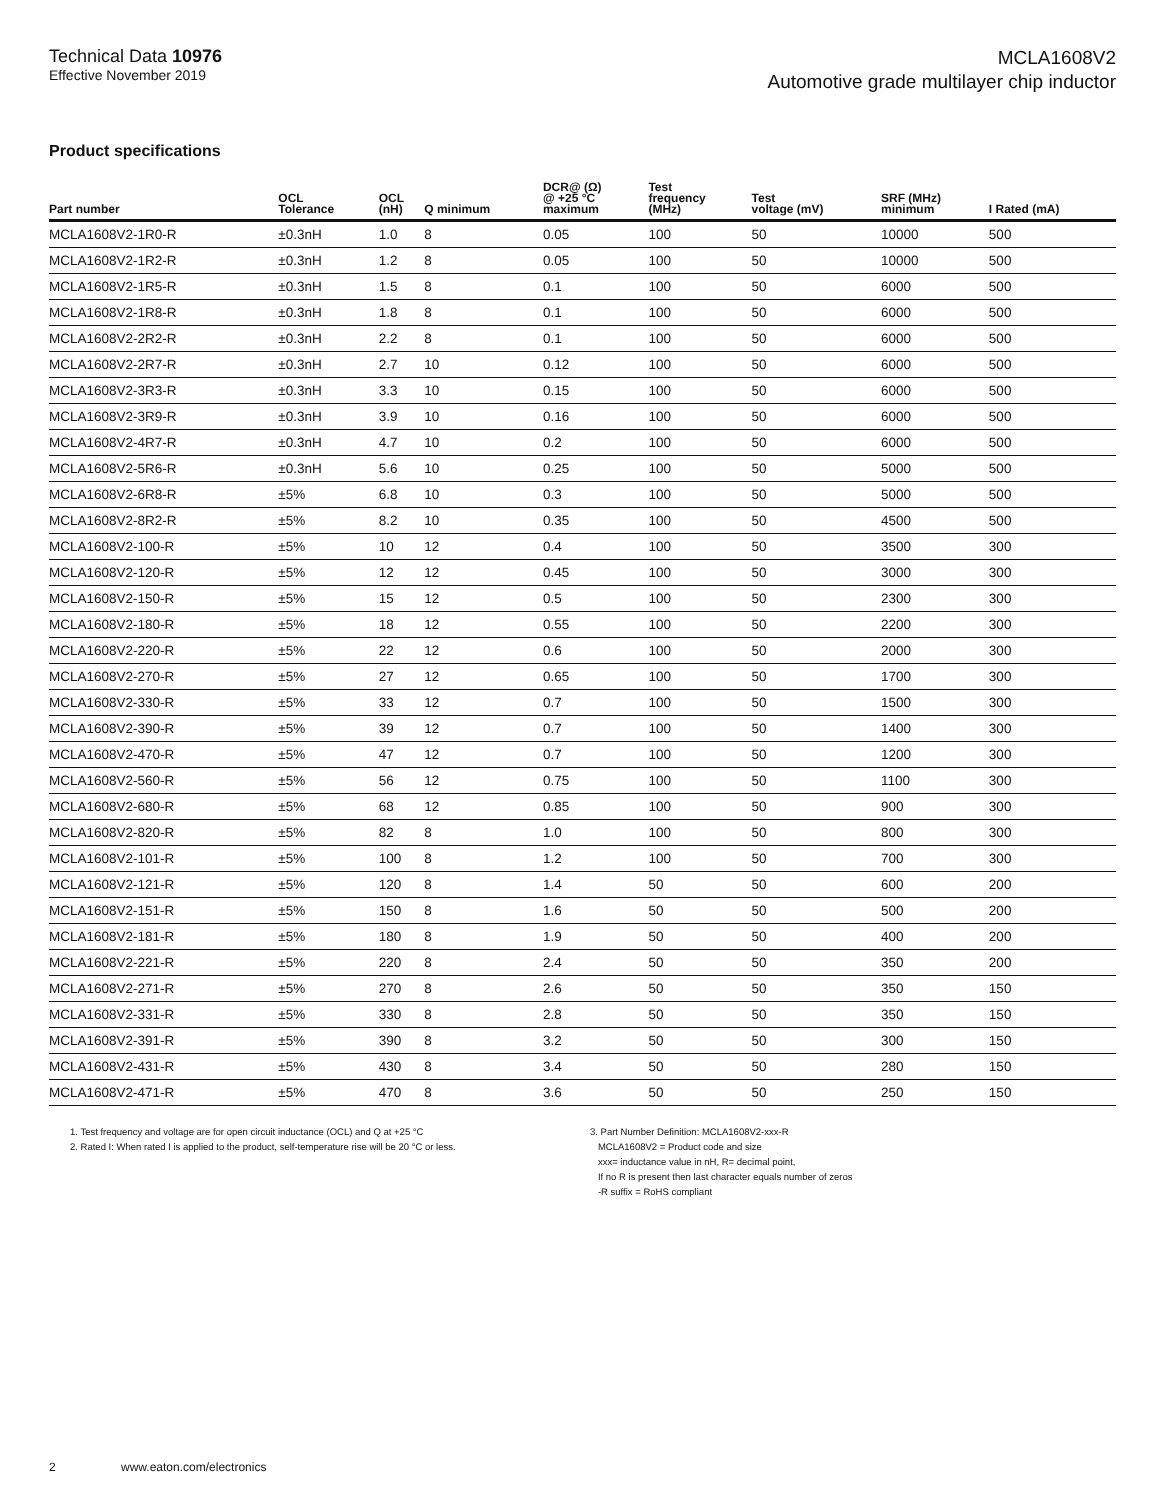Technical Data 10976
Effective November 2019
MCLA1608V2
Automotive grade multilayer chip inductor
Product specifications
| Part number | OCL Tolerance | OCL (nH) | Q minimum | DCR@ (Ω) @ +25 °C maximum | Test frequency (MHz) | Test voltage (mV) | SRF (MHz) minimum | I Rated (mA) |
| --- | --- | --- | --- | --- | --- | --- | --- | --- |
| MCLA1608V2-1R0-R | ±0.3nH | 1.0 | 8 | 0.05 | 100 | 50 | 10000 | 500 |
| MCLA1608V2-1R2-R | ±0.3nH | 1.2 | 8 | 0.05 | 100 | 50 | 10000 | 500 |
| MCLA1608V2-1R5-R | ±0.3nH | 1.5 | 8 | 0.1 | 100 | 50 | 6000 | 500 |
| MCLA1608V2-1R8-R | ±0.3nH | 1.8 | 8 | 0.1 | 100 | 50 | 6000 | 500 |
| MCLA1608V2-2R2-R | ±0.3nH | 2.2 | 8 | 0.1 | 100 | 50 | 6000 | 500 |
| MCLA1608V2-2R7-R | ±0.3nH | 2.7 | 10 | 0.12 | 100 | 50 | 6000 | 500 |
| MCLA1608V2-3R3-R | ±0.3nH | 3.3 | 10 | 0.15 | 100 | 50 | 6000 | 500 |
| MCLA1608V2-3R9-R | ±0.3nH | 3.9 | 10 | 0.16 | 100 | 50 | 6000 | 500 |
| MCLA1608V2-4R7-R | ±0.3nH | 4.7 | 10 | 0.2 | 100 | 50 | 6000 | 500 |
| MCLA1608V2-5R6-R | ±0.3nH | 5.6 | 10 | 0.25 | 100 | 50 | 5000 | 500 |
| MCLA1608V2-6R8-R | ±5% | 6.8 | 10 | 0.3 | 100 | 50 | 5000 | 500 |
| MCLA1608V2-8R2-R | ±5% | 8.2 | 10 | 0.35 | 100 | 50 | 4500 | 500 |
| MCLA1608V2-100-R | ±5% | 10 | 12 | 0.4 | 100 | 50 | 3500 | 300 |
| MCLA1608V2-120-R | ±5% | 12 | 12 | 0.45 | 100 | 50 | 3000 | 300 |
| MCLA1608V2-150-R | ±5% | 15 | 12 | 0.5 | 100 | 50 | 2300 | 300 |
| MCLA1608V2-180-R | ±5% | 18 | 12 | 0.55 | 100 | 50 | 2200 | 300 |
| MCLA1608V2-220-R | ±5% | 22 | 12 | 0.6 | 100 | 50 | 2000 | 300 |
| MCLA1608V2-270-R | ±5% | 27 | 12 | 0.65 | 100 | 50 | 1700 | 300 |
| MCLA1608V2-330-R | ±5% | 33 | 12 | 0.7 | 100 | 50 | 1500 | 300 |
| MCLA1608V2-390-R | ±5% | 39 | 12 | 0.7 | 100 | 50 | 1400 | 300 |
| MCLA1608V2-470-R | ±5% | 47 | 12 | 0.7 | 100 | 50 | 1200 | 300 |
| MCLA1608V2-560-R | ±5% | 56 | 12 | 0.75 | 100 | 50 | 1100 | 300 |
| MCLA1608V2-680-R | ±5% | 68 | 12 | 0.85 | 100 | 50 | 900 | 300 |
| MCLA1608V2-820-R | ±5% | 82 | 8 | 1.0 | 100 | 50 | 800 | 300 |
| MCLA1608V2-101-R | ±5% | 100 | 8 | 1.2 | 100 | 50 | 700 | 300 |
| MCLA1608V2-121-R | ±5% | 120 | 8 | 1.4 | 50 | 50 | 600 | 200 |
| MCLA1608V2-151-R | ±5% | 150 | 8 | 1.6 | 50 | 50 | 500 | 200 |
| MCLA1608V2-181-R | ±5% | 180 | 8 | 1.9 | 50 | 50 | 400 | 200 |
| MCLA1608V2-221-R | ±5% | 220 | 8 | 2.4 | 50 | 50 | 350 | 200 |
| MCLA1608V2-271-R | ±5% | 270 | 8 | 2.6 | 50 | 50 | 350 | 150 |
| MCLA1608V2-331-R | ±5% | 330 | 8 | 2.8 | 50 | 50 | 350 | 150 |
| MCLA1608V2-391-R | ±5% | 390 | 8 | 3.2 | 50 | 50 | 300 | 150 |
| MCLA1608V2-431-R | ±5% | 430 | 8 | 3.4 | 50 | 50 | 280 | 150 |
| MCLA1608V2-471-R | ±5% | 470 | 8 | 3.6 | 50 | 50 | 250 | 150 |
1. Test frequency and voltage are for open circuit inductance (OCL) and Q at +25 °C
2. Rated I: When rated I is applied to the product, self-temperature rise will be 20 °C or less.
3. Part Number Definition: MCLA1608V2-xxx-R
MCLA1608V2 = Product code and size
xxx= inductance value in nH, R= decimal point,
If no R is present then last character equals number of zeros
-R suffix = RoHS compliant
2 www.eaton.com/electronics